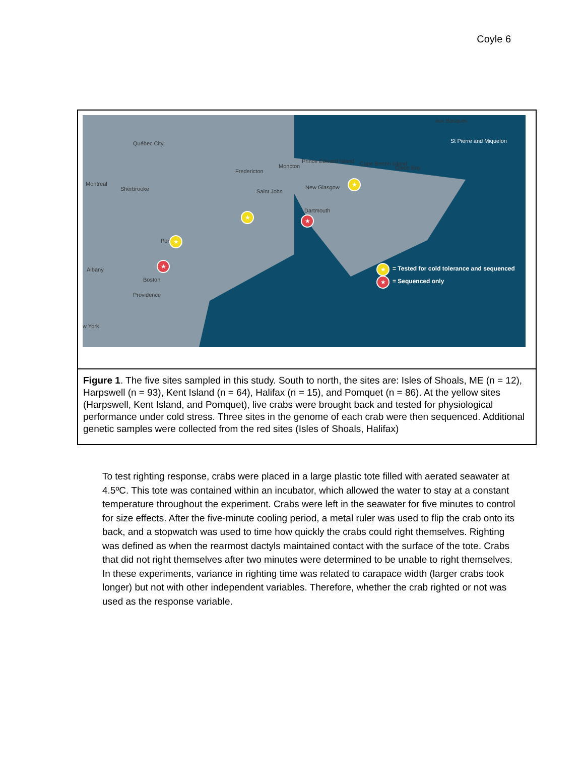Coyle 6
Québec City
Montreal
Sherbrooke
Fredericton
Moncton
Prince Edward Island Cape Breton Island
Glace Bay
Saint John
New Glasgow
Dartmouth
aux Basques
St Pierre and Miquelon
Albany
Boston
Providence
w York
Port
★
★ ★
★
★ ★
= Tested for cold tolerance and sequenced
★ = Sequenced only
Figure 1. The five sites sampled in this study. South to north, the sites are: Isles of Shoals, ME (n = 12), Harpswell (n = 93), Kent Island (n = 64), Halifax (n = 15), and Pomquet (n = 86). At the yellow sites (Harpswell, Kent Island, and Pomquet), live crabs were brought back and tested for physiological performance under cold stress. Three sites in the genome of each crab were then sequenced. Additional genetic samples were collected from the red sites (Isles of Shoals, Halifax)
To test righting response, crabs were placed in a large plastic tote filled with aerated seawater at 4.5ºC. This tote was contained within an incubator, which allowed the water to stay at a constant temperature throughout the experiment. Crabs were left in the seawater for five minutes to control for size effects. After the five-minute cooling period, a metal ruler was used to flip the crab onto its back, and a stopwatch was used to time how quickly the crabs could right themselves. Righting was defined as when the rearmost dactyls maintained contact with the surface of the tote. Crabs that did not right themselves after two minutes were determined to be unable to right themselves. In these experiments, variance in righting time was related to carapace width (larger crabs took longer) but not with other independent variables. Therefore, whether the crab righted or not was used as the response variable.